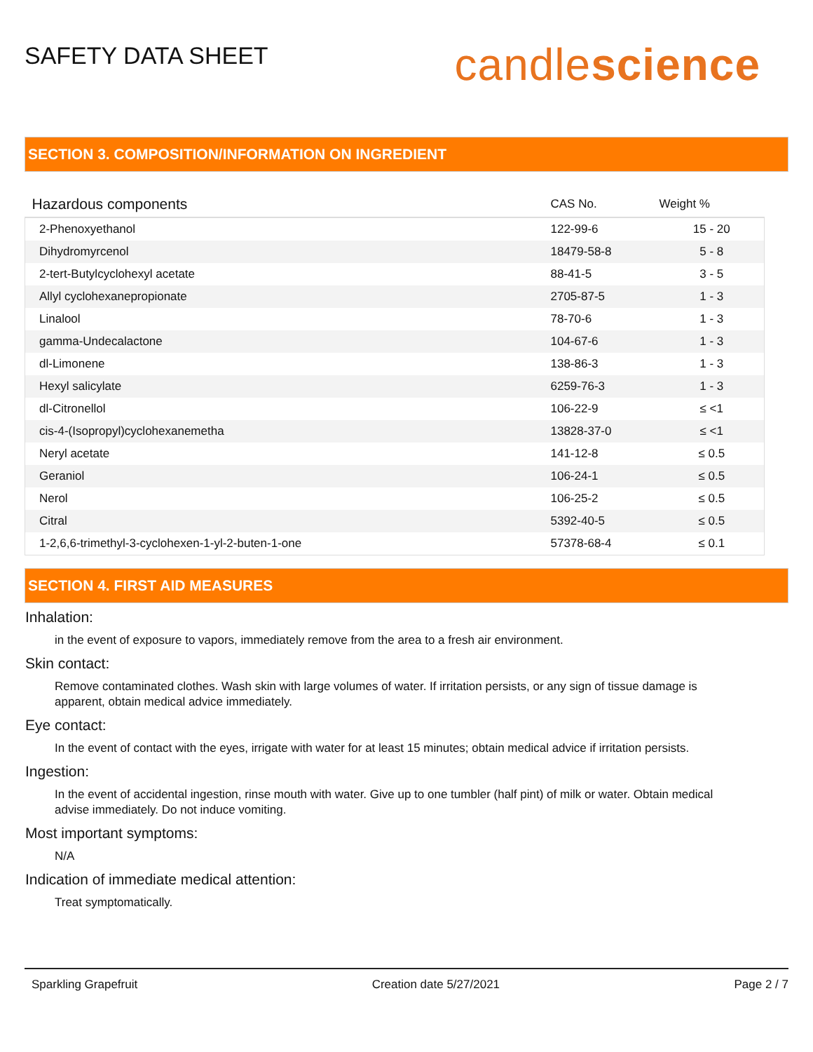SAFETY DATA SHEET
candlescience
SECTION 3. COMPOSITION/INFORMATION ON INGREDIENT
| Hazardous components | CAS No. | Weight % |
| --- | --- | --- |
| 2-Phenoxyethanol | 122-99-6 | 15 - 20 |
| Dihydromyrcenol | 18479-58-8 | 5 - 8 |
| 2-tert-Butylcyclohexyl acetate | 88-41-5 | 3 - 5 |
| Allyl cyclohexanepropionate | 2705-87-5 | 1 - 3 |
| Linalool | 78-70-6 | 1 - 3 |
| gamma-Undecalactone | 104-67-6 | 1 - 3 |
| dl-Limonene | 138-86-3 | 1 - 3 |
| Hexyl salicylate | 6259-76-3 | 1 - 3 |
| dl-Citronellol | 106-22-9 | ≤ <1 |
| cis-4-(Isopropyl)cyclohexanemetha | 13828-37-0 | ≤ <1 |
| Neryl acetate | 141-12-8 | ≤ 0.5 |
| Geraniol | 106-24-1 | ≤ 0.5 |
| Nerol | 106-25-2 | ≤ 0.5 |
| Citral | 5392-40-5 | ≤ 0.5 |
| 1-2,6,6-trimethyl-3-cyclohexen-1-yl-2-buten-1-one | 57378-68-4 | ≤ 0.1 |
SECTION 4. FIRST AID MEASURES
Inhalation:
in the event of exposure to vapors, immediately remove from the area to a fresh air environment.
Skin contact:
Remove contaminated clothes. Wash skin with large volumes of water. If irritation persists, or any sign of tissue damage is apparent, obtain medical advice immediately.
Eye contact:
In the event of contact with the eyes, irrigate with water for at least 15 minutes; obtain medical advice if irritation persists.
Ingestion:
In the event of accidental ingestion, rinse mouth with water. Give up to one tumbler (half pint) of milk or water. Obtain medical advise immediately. Do not induce vomiting.
Most important symptoms:
N/A
Indication of immediate medical attention:
Treat symptomatically.
Sparkling Grapefruit Creation date 5/27/2021 Page 2 / 7